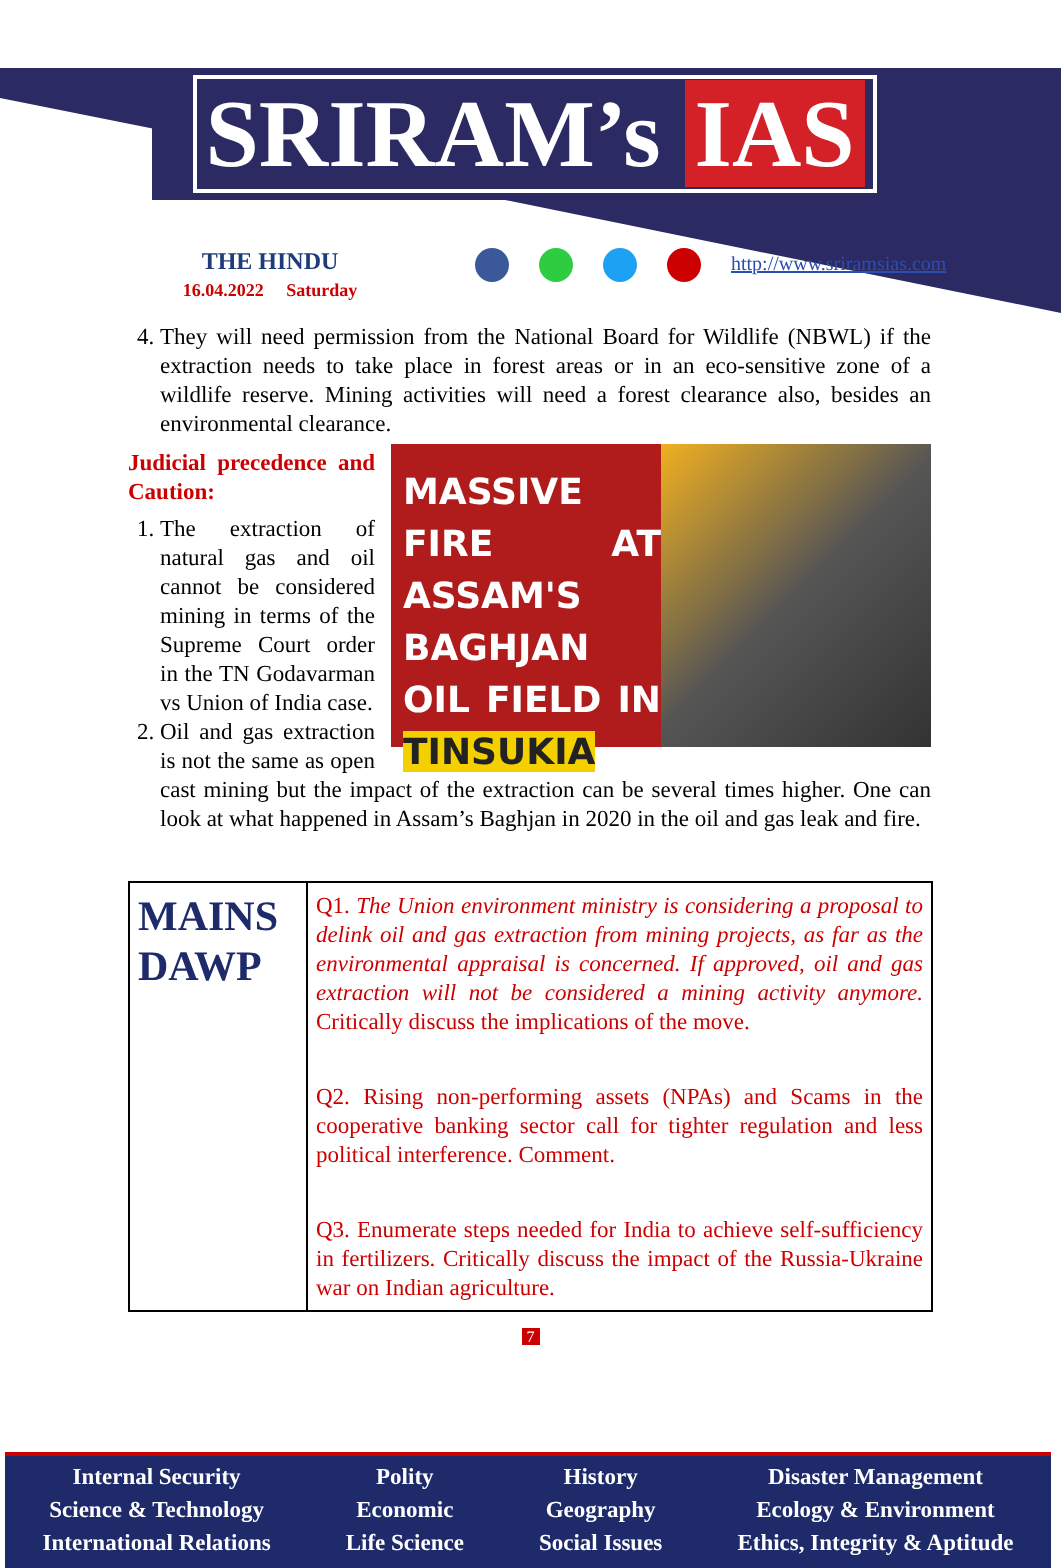SRIRAM’s IAS
THE HINDU
16.04.2022 Saturday
http://www.sriramsias.com
4. They will need permission from the National Board for Wildlife (NBWL) if the extraction needs to take place in forest areas or in an eco-sensitive zone of a wildlife reserve. Mining activities will need a forest clearance also, besides an environmental clearance.
MASSIVE FIRE AT ASSAM'S BAGHJAN OIL FIELD IN TINSUKIA
Judicial precedence and Caution:
1. The extraction of natural gas and oil cannot be considered mining in terms of the Supreme Court order in the TN Godavarman vs Union of India case.
2. Oil and gas extraction is not the same as open cast mining but the impact of the extraction can be several times higher. One can look at what happened in Assam’s Baghjan in 2020 in the oil and gas leak and fire.
| MAINS DAWP | Q1. The Union environment ministry is considering a proposal to delink oil and gas extraction from mining projects, as far as the environmental appraisal is concerned. If approved, oil and gas extraction will not be considered a mining activity anymore. Critically discuss the implications of the move. Q2. Rising non-performing assets (NPAs) and Scams in the cooperative banking sector call for tighter regulation and less political interference. Comment. Q3. Enumerate steps needed for India to achieve self-sufficiency in fertilizers. Critically discuss the impact of the Russia-Ukraine war on Indian agriculture. |
7
Internal Security
Science & Technology
International Relations
Polity
Economic
Life Science
History
Geography
Social Issues
Disaster Management
Ecology & Environment
Ethics, Integrity & Aptitude